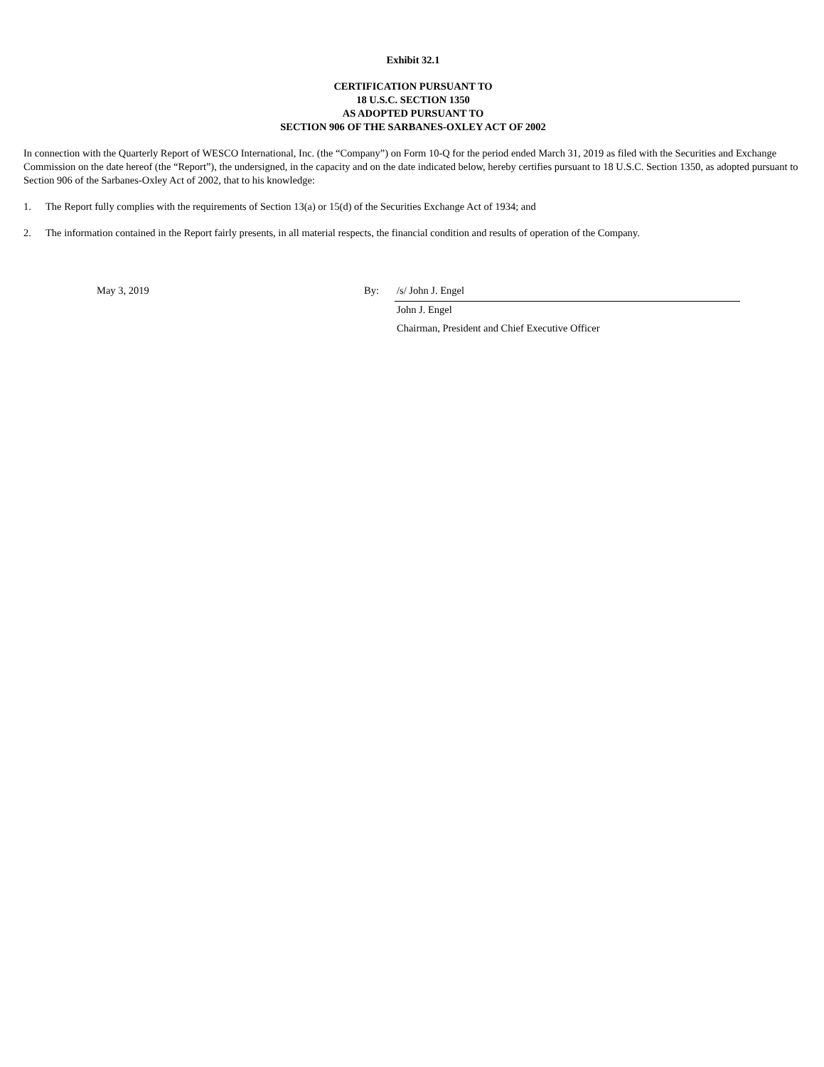Exhibit 32.1
CERTIFICATION PURSUANT TO
18 U.S.C. SECTION 1350
AS ADOPTED PURSUANT TO
SECTION 906 OF THE SARBANES-OXLEY ACT OF 2002
In connection with the Quarterly Report of WESCO International, Inc. (the “Company”) on Form 10-Q for the period ended March 31, 2019 as filed with the Securities and Exchange Commission on the date hereof (the “Report”), the undersigned, in the capacity and on the date indicated below, hereby certifies pursuant to 18 U.S.C. Section 1350, as adopted pursuant to Section 906 of the Sarbanes-Oxley Act of 2002, that to his knowledge:
1. The Report fully complies with the requirements of Section 13(a) or 15(d) of the Securities Exchange Act of 1934; and
2. The information contained in the Report fairly presents, in all material respects, the financial condition and results of operation of the Company.
| | May 3, 2019 | By: | /s/ John J. Engel |
| | | | John J. Engel |
| | | | Chairman, President and Chief Executive Officer |